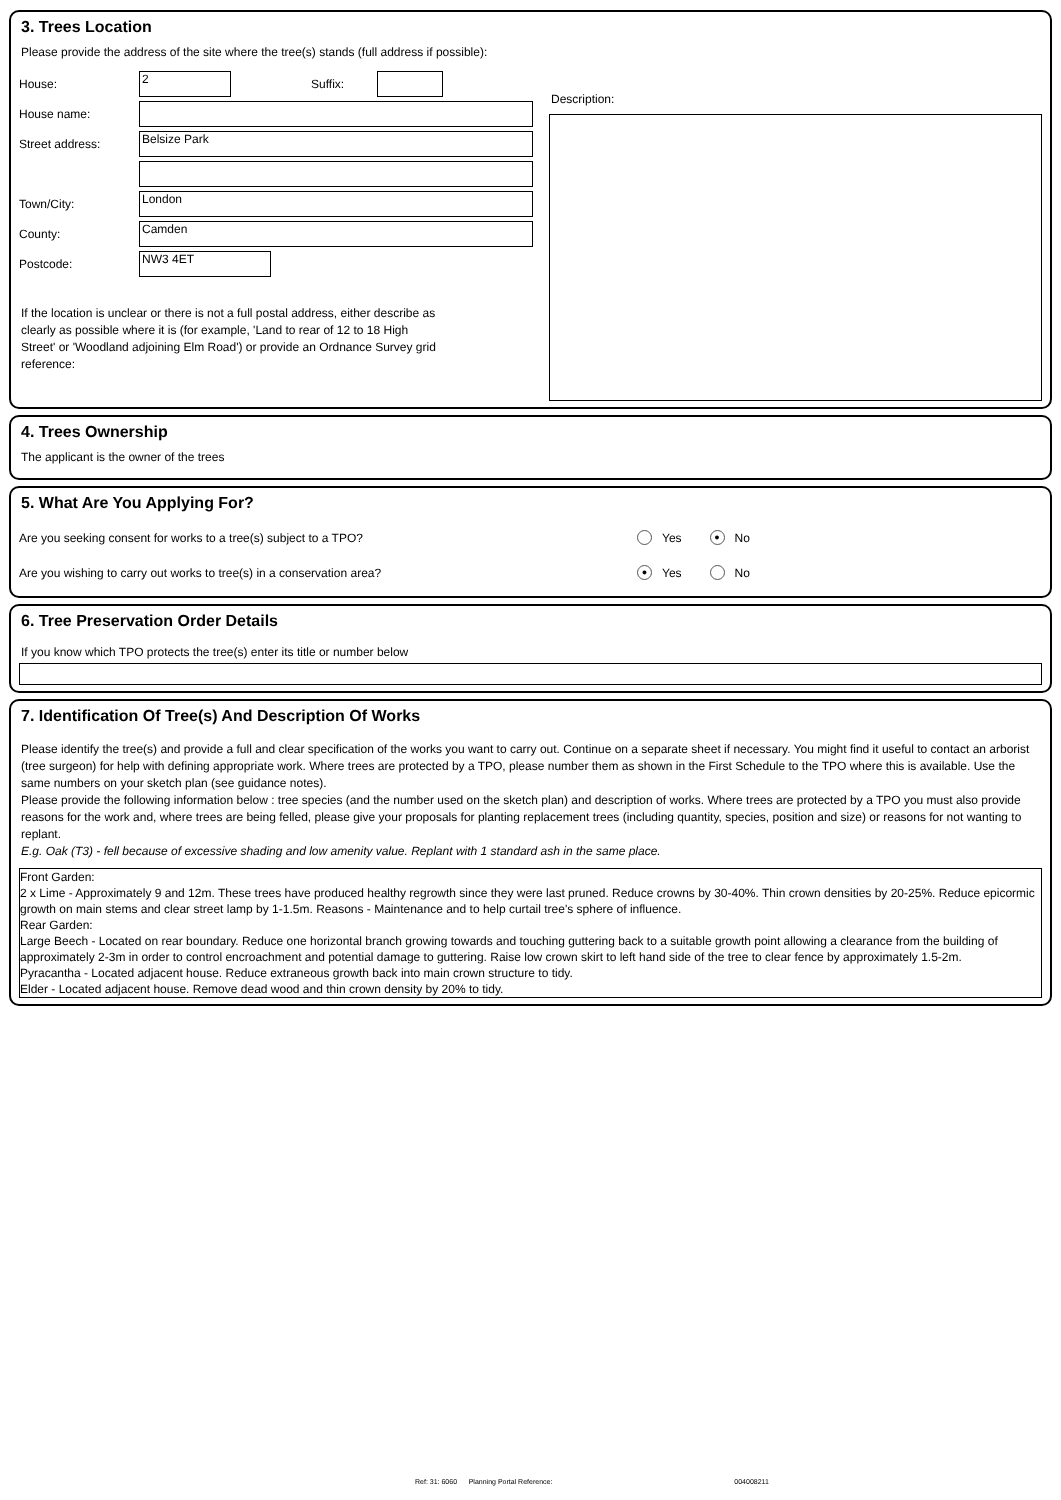3. Trees Location
Please provide the address of the site where the tree(s) stands (full address if possible):
House:
2
Suffix:
House name:
Street address:
Belsize Park
Town/City:
London
County:
Camden
Postcode:
NW3 4ET
If the location is unclear or there is not a full postal address, either describe as clearly as possible where it is (for example, 'Land to rear of 12 to 18 High Street' or 'Woodland adjoining Elm Road') or provide an Ordnance Survey grid reference:
Description:
4. Trees Ownership
The applicant is the owner of the trees
5. What Are You Applying For?
Are you seeking consent for works to a tree(s) subject to a TPO? Yes ● No
Are you wishing to carry out works to tree(s) in a conservation area? ● Yes No
6. Tree Preservation Order Details
If you know which TPO protects the tree(s) enter its title or number below
7. Identification Of Tree(s) And Description Of Works
Please identify the tree(s) and provide a full and clear specification of the works you want to carry out. Continue on a separate sheet if necessary. You might find it useful to contact an arborist (tree surgeon) for help with defining appropriate work. Where trees are protected by a TPO, please number them as shown in the First Schedule to the TPO where this is available. Use the same numbers on your sketch plan (see guidance notes).
Please provide the following information below : tree species (and the number used on the sketch plan) and description of works. Where trees are protected by a TPO you must also provide reasons for the work and, where trees are being felled, please give your proposals for planting replacement trees (including quantity, species, position and size) or reasons for not wanting to replant.
E.g. Oak (T3) - fell because of excessive shading and low amenity value. Replant with 1 standard ash in the same place.
Front Garden:
2 x Lime - Approximately 9 and 12m. These trees have produced healthy regrowth since they were last pruned. Reduce crowns by 30-40%. Thin crown densities by 20-25%. Reduce epicormic growth on main stems and clear street lamp by 1-1.5m. Reasons - Maintenance and to help curtail tree's sphere of influence.
Rear Garden:
Large Beech - Located on rear boundary. Reduce one horizontal branch growing towards and touching guttering back to a suitable growth point allowing a clearance from the building of approximately 2-3m in order to control encroachment and potential damage to guttering. Raise low crown skirt to left hand side of the tree to clear fence by approximately 1.5-2m.
Pyracantha - Located adjacent house. Reduce extraneous growth back into main crown structure to tidy.
Elder - Located adjacent house. Remove dead wood and thin crown density by 20% to tidy.
Ref: 31: 6060 Planning Portal Reference: 004008211